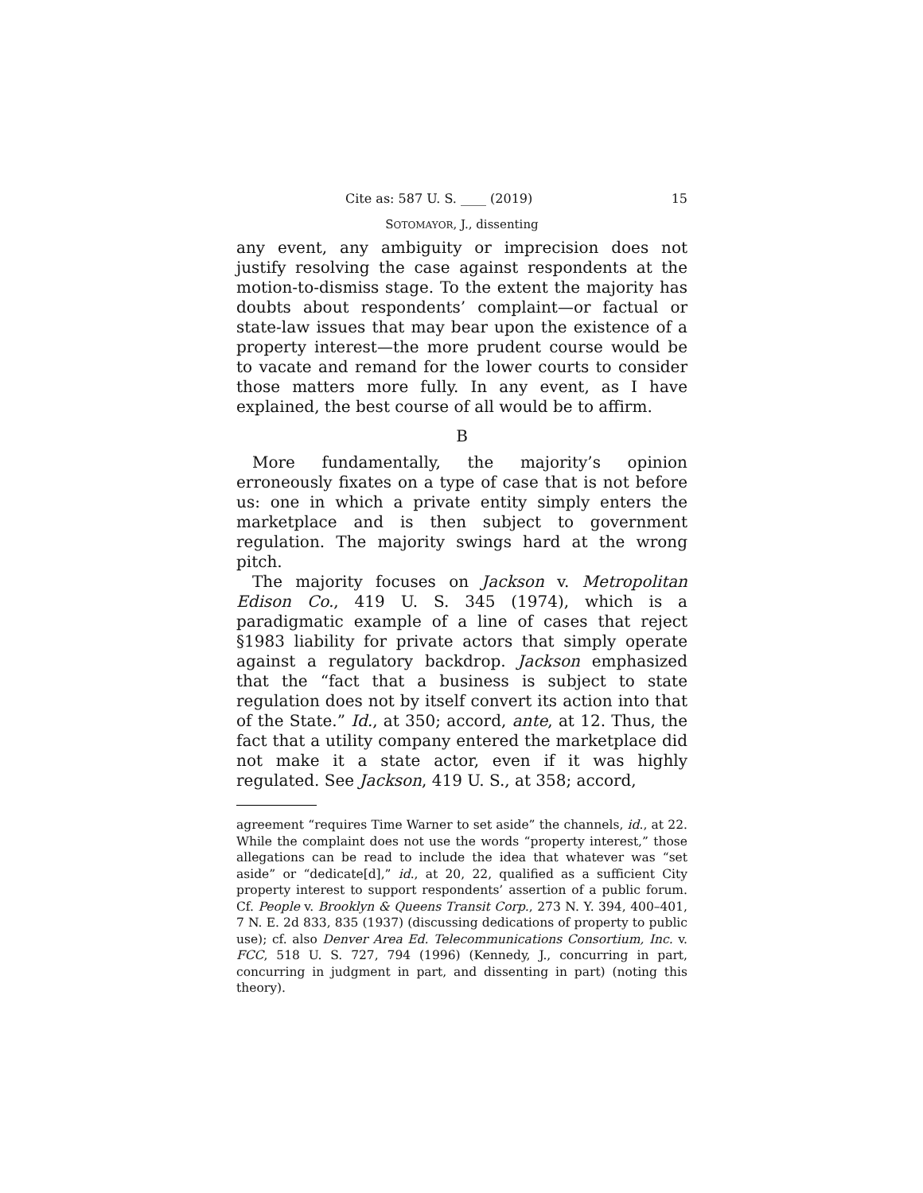Cite as: 587 U. S. ____ (2019) 15
SOTOMAYOR, J., dissenting
any event, any ambiguity or imprecision does not justify resolving the case against respondents at the motion-to-dismiss stage. To the extent the majority has doubts about respondents’ complaint—or factual or state-law issues that may bear upon the existence of a property interest—the more prudent course would be to vacate and remand for the lower courts to consider those matters more fully. In any event, as I have explained, the best course of all would be to affirm.
B
More fundamentally, the majority’s opinion erroneously fixates on a type of case that is not before us: one in which a private entity simply enters the marketplace and is then subject to government regulation. The majority swings hard at the wrong pitch.
The majority focuses on Jackson v. Metropolitan Edison Co., 419 U. S. 345 (1974), which is a paradigmatic example of a line of cases that reject §1983 liability for private actors that simply operate against a regulatory backdrop. Jackson emphasized that the “fact that a business is subject to state regulation does not by itself convert its action into that of the State.” Id., at 350; accord, ante, at 12. Thus, the fact that a utility company entered the marketplace did not make it a state actor, even if it was highly regulated. See Jackson, 419 U. S., at 358; accord,
agreement “requires Time Warner to set aside” the channels, id., at 22. While the complaint does not use the words “property interest,” those allegations can be read to include the idea that whatever was “set aside” or “dedicate[d],” id., at 20, 22, qualified as a sufficient City property interest to support respondents’ assertion of a public forum. Cf. People v. Brooklyn & Queens Transit Corp., 273 N. Y. 394, 400–401, 7 N. E. 2d 833, 835 (1937) (discussing dedications of property to public use); cf. also Denver Area Ed. Telecommunications Consortium, Inc. v. FCC, 518 U. S. 727, 794 (1996) (Kennedy, J., concurring in part, concurring in judgment in part, and dissenting in part) (noting this theory).